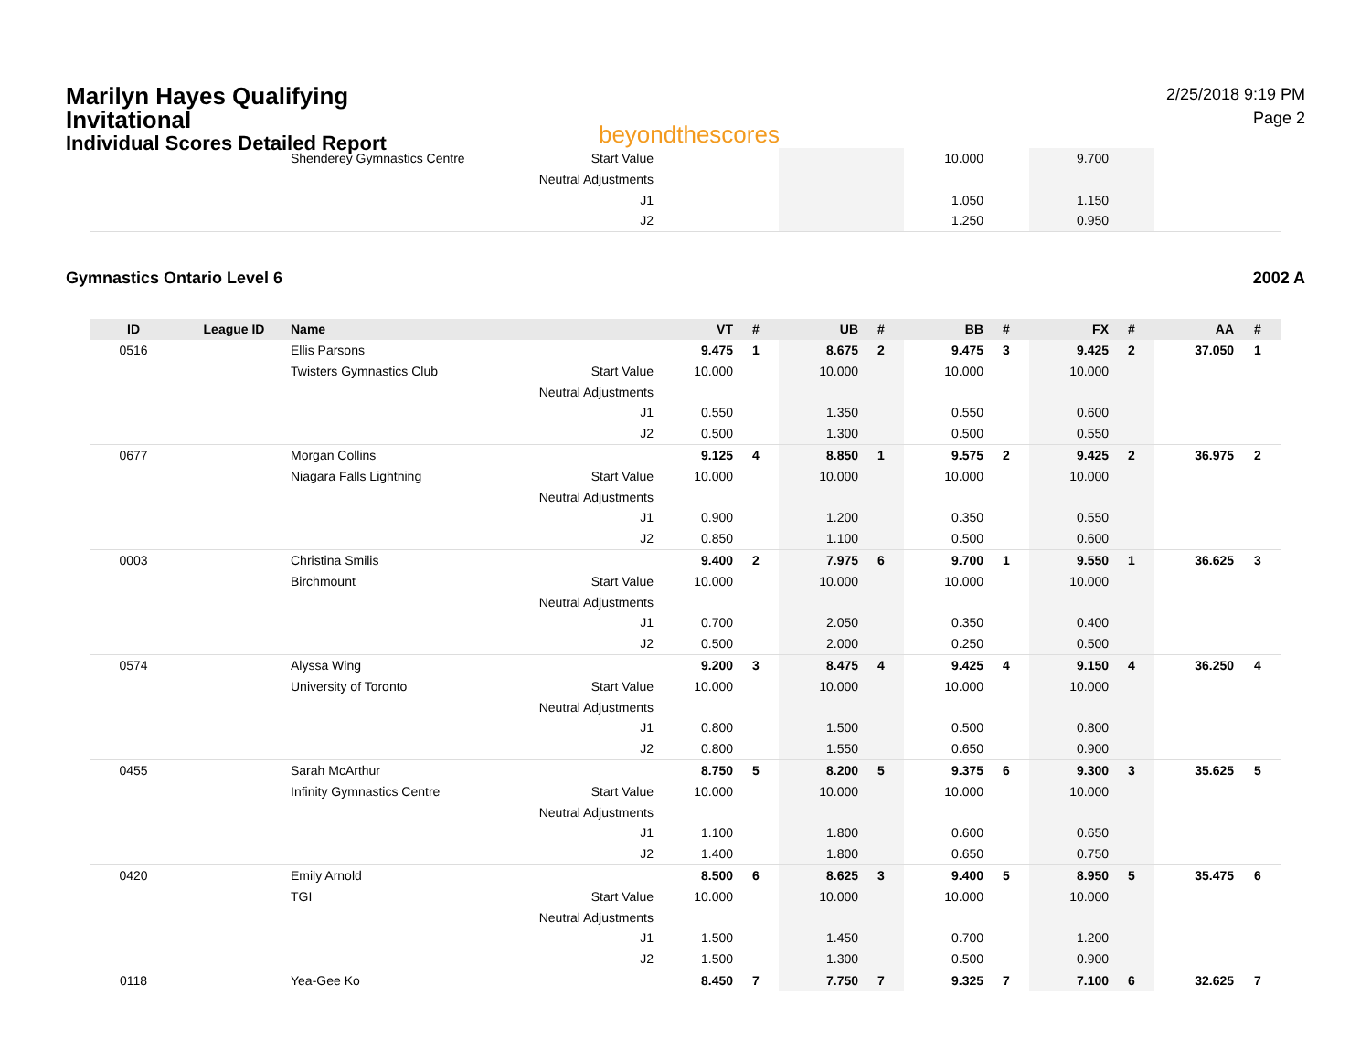Marilyn Hayes Qualifying Invitational
Individual Scores Detailed Report
beyondthescores
2/25/2018 9:19 PM
Page 2
| | | Shenderey Gymnastics Centre | Start Value | | | | | 10.000 | | 9.700 | | | |
| | | | Neutral Adjustments | | | | | | | | | | |
| | | | J1 | | | | | 1.050 | | 1.150 | | | |
| | | | J2 | | | | | 1.250 | | 0.950 | | | |
Gymnastics Ontario Level 6 2002 A
| ID | League ID | Name | | VT | # | UB | # | BB | # | FX | # | AA | # |
| --- | --- | --- | --- | --- | --- | --- | --- | --- | --- | --- | --- | --- | --- |
| 0516 | | Ellis Parsons | | 9.475 | 1 | 8.675 | 2 | 9.475 | 3 | 9.425 | 2 | 37.050 | 1 |
| | | Twisters Gymnastics Club | Start Value | 10.000 | | 10.000 | | 10.000 | | 10.000 | | | |
| | | | Neutral Adjustments | | | | | | | | | | |
| | | | J1 | 0.550 | | 1.350 | | 0.550 | | 0.600 | | | |
| | | | J2 | 0.500 | | 1.300 | | 0.500 | | 0.550 | | | |
| 0677 | | Morgan Collins | | 9.125 | 4 | 8.850 | 1 | 9.575 | 2 | 9.425 | 2 | 36.975 | 2 |
| | | Niagara Falls Lightning | Start Value | 10.000 | | 10.000 | | 10.000 | | 10.000 | | | |
| | | | Neutral Adjustments | | | | | | | | | | |
| | | | J1 | 0.900 | | 1.200 | | 0.350 | | 0.550 | | | |
| | | | J2 | 0.850 | | 1.100 | | 0.500 | | 0.600 | | | |
| 0003 | | Christina Smilis | | 9.400 | 2 | 7.975 | 6 | 9.700 | 1 | 9.550 | 1 | 36.625 | 3 |
| | | Birchmount | Start Value | 10.000 | | 10.000 | | 10.000 | | 10.000 | | | |
| | | | Neutral Adjustments | | | | | | | | | | |
| | | | J1 | 0.700 | | 2.050 | | 0.350 | | 0.400 | | | |
| | | | J2 | 0.500 | | 2.000 | | 0.250 | | 0.500 | | | |
| 0574 | | Alyssa Wing | | 9.200 | 3 | 8.475 | 4 | 9.425 | 4 | 9.150 | 4 | 36.250 | 4 |
| | | University of Toronto | Start Value | 10.000 | | 10.000 | | 10.000 | | 10.000 | | | |
| | | | Neutral Adjustments | | | | | | | | | | |
| | | | J1 | 0.800 | | 1.500 | | 0.500 | | 0.800 | | | |
| | | | J2 | 0.800 | | 1.550 | | 0.650 | | 0.900 | | | |
| 0455 | | Sarah McArthur | | 8.750 | 5 | 8.200 | 5 | 9.375 | 6 | 9.300 | 3 | 35.625 | 5 |
| | | Infinity Gymnastics Centre | Start Value | 10.000 | | 10.000 | | 10.000 | | 10.000 | | | |
| | | | Neutral Adjustments | | | | | | | | | | |
| | | | J1 | 1.100 | | 1.800 | | 0.600 | | 0.650 | | | |
| | | | J2 | 1.400 | | 1.800 | | 0.650 | | 0.750 | | | |
| 0420 | | Emily Arnold | | 8.500 | 6 | 8.625 | 3 | 9.400 | 5 | 8.950 | 5 | 35.475 | 6 |
| | | TGI | Start Value | 10.000 | | 10.000 | | 10.000 | | 10.000 | | | |
| | | | Neutral Adjustments | | | | | | | | | | |
| | | | J1 | 1.500 | | 1.450 | | 0.700 | | 1.200 | | | |
| | | | J2 | 1.500 | | 1.300 | | 0.500 | | 0.900 | | | |
| 0118 | | Yea-Gee Ko | | 8.450 | 7 | 7.750 | 7 | 9.325 | 7 | 7.100 | 6 | 32.625 | 7 |